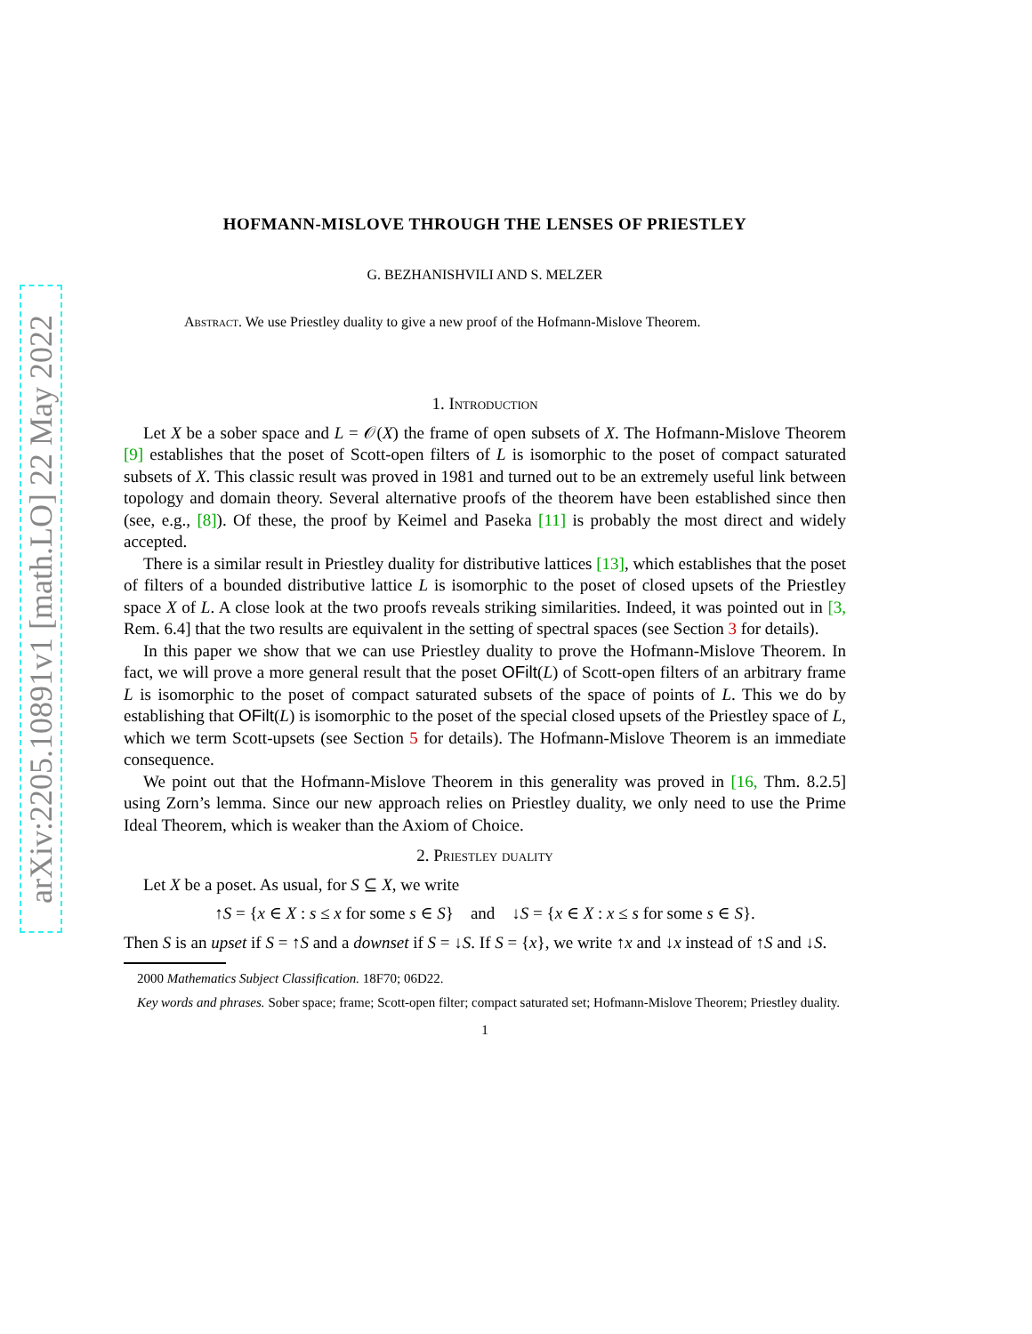arXiv:2205.10891v1 [math.LO] 22 May 2022
HOFMANN-MISLOVE THROUGH THE LENSES OF PRIESTLEY
G. BEZHANISHVILI AND S. MELZER
Abstract. We use Priestley duality to give a new proof of the Hofmann-Mislove Theorem.
1. Introduction
Let X be a sober space and L = 𝒪(X) the frame of open subsets of X. The Hofmann-Mislove Theorem [9] establishes that the poset of Scott-open filters of L is isomorphic to the poset of compact saturated subsets of X. This classic result was proved in 1981 and turned out to be an extremely useful link between topology and domain theory. Several alternative proofs of the theorem have been established since then (see, e.g., [8]). Of these, the proof by Keimel and Paseka [11] is probably the most direct and widely accepted.
There is a similar result in Priestley duality for distributive lattices [13], which establishes that the poset of filters of a bounded distributive lattice L is isomorphic to the poset of closed upsets of the Priestley space X of L. A close look at the two proofs reveals striking similarities. Indeed, it was pointed out in [3, Rem. 6.4] that the two results are equivalent in the setting of spectral spaces (see Section 3 for details).
In this paper we show that we can use Priestley duality to prove the Hofmann-Mislove Theorem. In fact, we will prove a more general result that the poset OFilt(L) of Scott-open filters of an arbitrary frame L is isomorphic to the poset of compact saturated subsets of the space of points of L. This we do by establishing that OFilt(L) is isomorphic to the poset of the special closed upsets of the Priestley space of L, which we term Scott-upsets (see Section 5 for details). The Hofmann-Mislove Theorem is an immediate consequence.
We point out that the Hofmann-Mislove Theorem in this generality was proved in [16, Thm. 8.2.5] using Zorn’s lemma. Since our new approach relies on Priestley duality, we only need to use the Prime Ideal Theorem, which is weaker than the Axiom of Choice.
2. Priestley duality
Let X be a poset. As usual, for S ⊆ X, we write
↑S = {x ∈ X : s ≤ x for some s ∈ S} and ↓S = {x ∈ X : x ≤ s for some s ∈ S}.
Then S is an upset if S = ↑S and a downset if S = ↓S. If S = {x}, we write ↑x and ↓x instead of ↑S and ↓S.
2000 Mathematics Subject Classification. 18F70; 06D22.
Key words and phrases. Sober space; frame; Scott-open filter; compact saturated set; Hofmann-Mislove Theorem; Priestley duality.
1